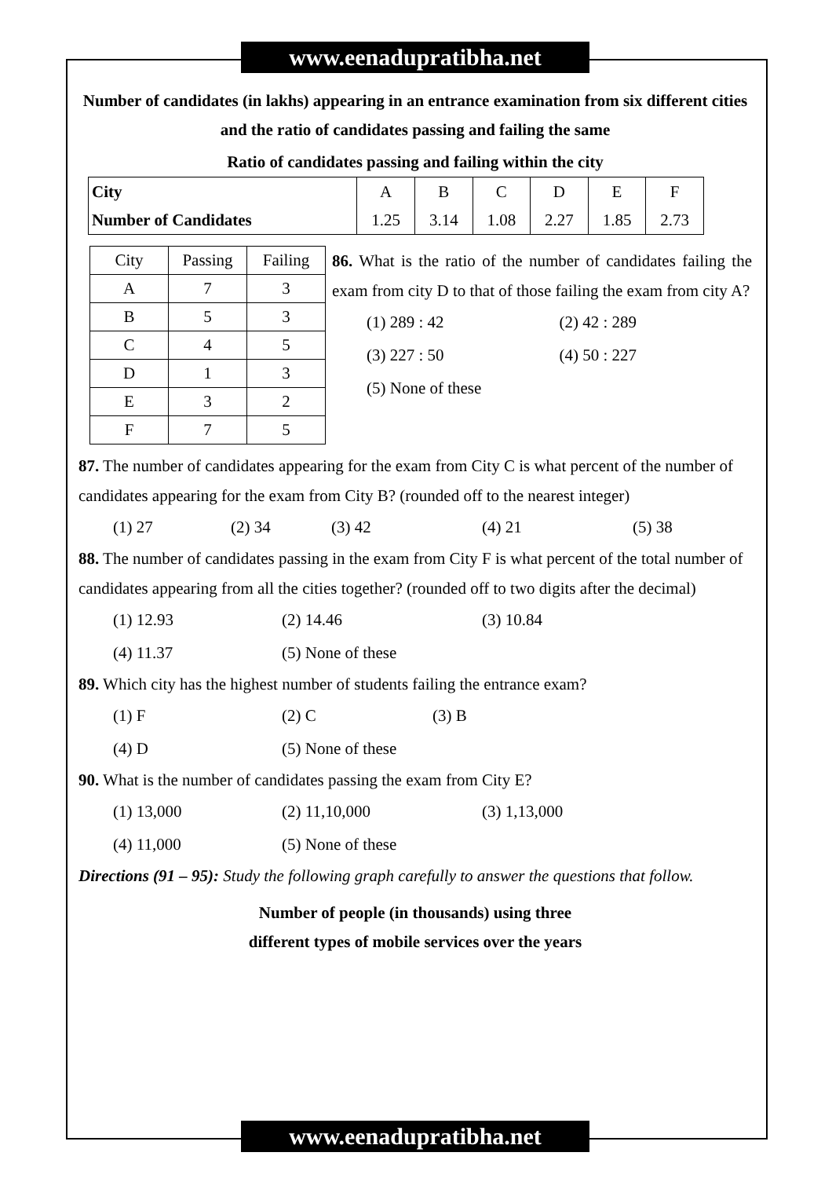www.eenadupratibha.net
Number of candidates (in lakhs) appearing in an entrance examination from six different cities and the ratio of candidates passing and failing the same
Ratio of candidates passing and failing within the city
| City | A | B | C | D | E | F |
| Number of Candidates | 1.25 | 3.14 | 1.08 | 2.27 | 1.85 | 2.73 |
| City | Passing | Failing |
| A | 7 | 3 |
| B | 5 | 3 |
| C | 4 | 5 |
| D | 1 | 3 |
| E | 3 | 2 |
| F | 7 | 5 |
86. What is the ratio of the number of candidates failing the exam from city D to that of those failing the exam from city A?
(1) 289 : 42 (2) 42 : 289 (3) 227 : 50 (4) 50 : 227 (5) None of these
87. The number of candidates appearing for the exam from City C is what percent of the number of candidates appearing for the exam from City B? (rounded off to the nearest integer)
(1) 27 (2) 34 (3) 42 (4) 21 (5) 38
88. The number of candidates passing in the exam from City F is what percent of the total number of candidates appearing from all the cities together? (rounded off to two digits after the decimal)
(1) 12.93 (2) 14.46 (3) 10.84
(4) 11.37 (5) None of these
89. Which city has the highest number of students failing the entrance exam?
(1) F (2) C (3) B
(4) D (5) None of these
90. What is the number of candidates passing the exam from City E?
(1) 13,000 (2) 11,10,000 (3) 1,13,000
(4) 11,000 (5) None of these
Directions (91 – 95): Study the following graph carefully to answer the questions that follow.
Number of people (in thousands) using three
different types of mobile services over the years
www.eenadupratibha.net